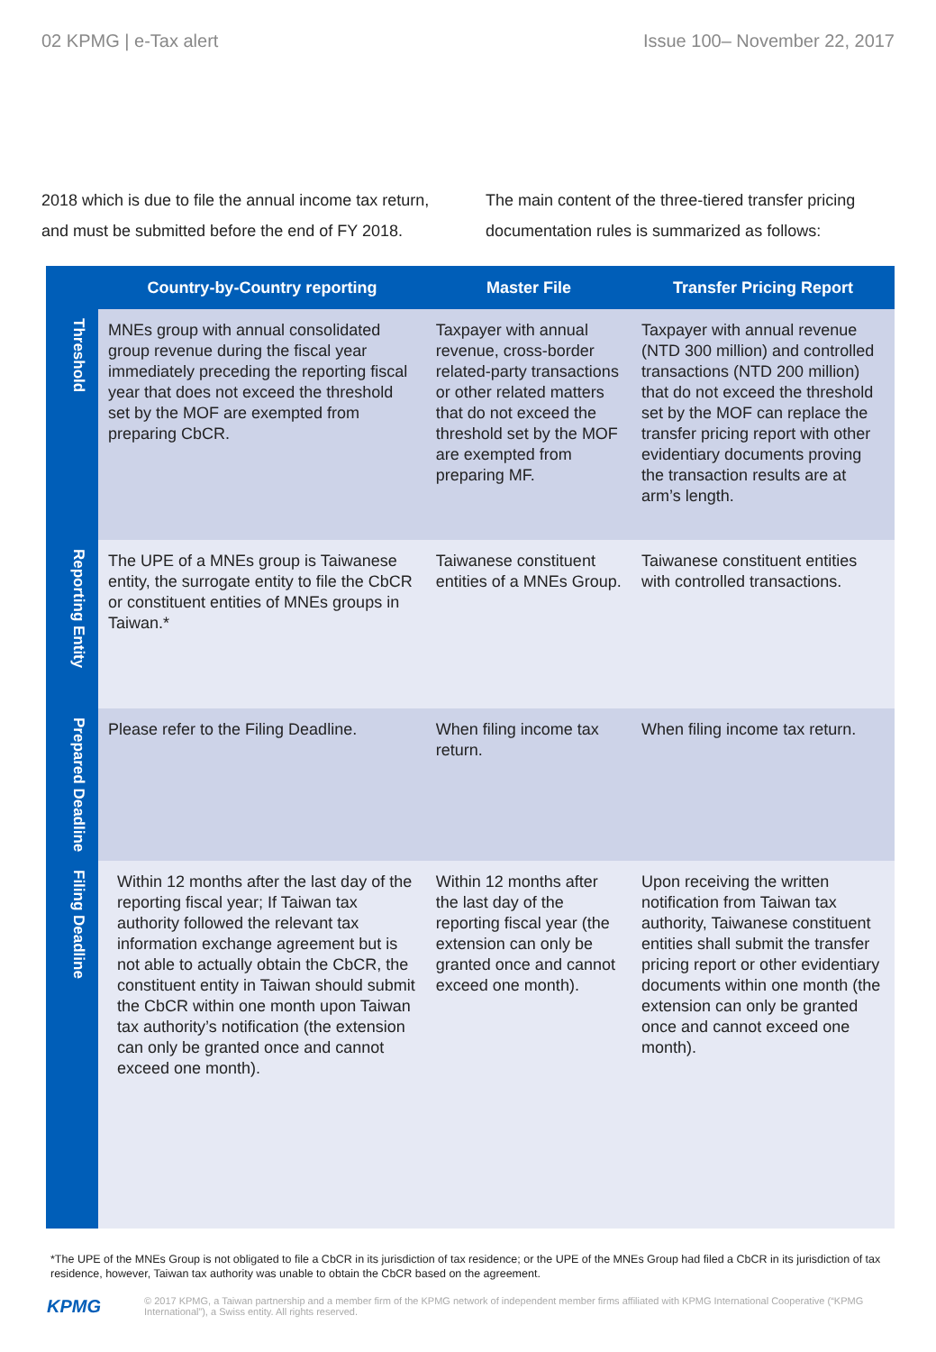02 KPMG | e-Tax alert Issue 100– November 22, 2017
2018 which is due to file the annual income tax return, and must be submitted before the end of FY 2018.
The main content of the three-tiered transfer pricing documentation rules is summarized as follows:
| | Country-by-Country reporting | Master File | Transfer Pricing Report |
| --- | --- | --- | --- |
| Threshold | MNEs group with annual consolidated group revenue during the fiscal year immediately preceding the reporting fiscal year that does not exceed the threshold set by the MOF are exempted from preparing CbCR. | Taxpayer with annual revenue, cross-border related-party transactions or other related matters that do not exceed the threshold set by the MOF are exempted from preparing MF. | Taxpayer with annual revenue (NTD 300 million) and controlled transactions (NTD 200 million) that do not exceed the threshold set by the MOF can replace the transfer pricing report with other evidentiary documents proving the transaction results are at arm’s length. |
| Reporting Entity | The UPE of a MNEs group is Taiwanese entity, the surrogate entity to file the CbCR or constituent entities of MNEs groups in Taiwan.* | Taiwanese constituent entities of a MNEs Group. | Taiwanese constituent entities with controlled transactions. |
| Prepared Deadline | Please refer to the Filing Deadline. | When filing income tax return. | When filing income tax return. |
| Filing Deadline | Within 12 months after the last day of the reporting fiscal year; If Taiwan tax authority followed the relevant tax information exchange agreement but is not able to actually obtain the CbCR, the constituent entity in Taiwan should submit the CbCR within one month upon Taiwan tax authority’s notification (the extension can only be granted once and cannot exceed one month). | Within 12 months after the last day of the reporting fiscal year (the extension can only be granted once and cannot exceed one month). | Upon receiving the written notification from Taiwan tax authority, Taiwanese constituent entities shall submit the transfer pricing report or other evidentiary documents within one month (the extension can only be granted once and cannot exceed one month). |
*The UPE of the MNEs Group is not obligated to file a CbCR in its jurisdiction of tax residence; or the UPE of the MNEs Group had filed a CbCR in its jurisdiction of tax residence, however, Taiwan tax authority was unable to obtain the CbCR based on the agreement.
KPMG
© 2017 KPMG, a Taiwan partnership and a member firm of the KPMG network of independent member firms affiliated with KPMG International Cooperative (“KPMG International”), a Swiss entity. All rights reserved.